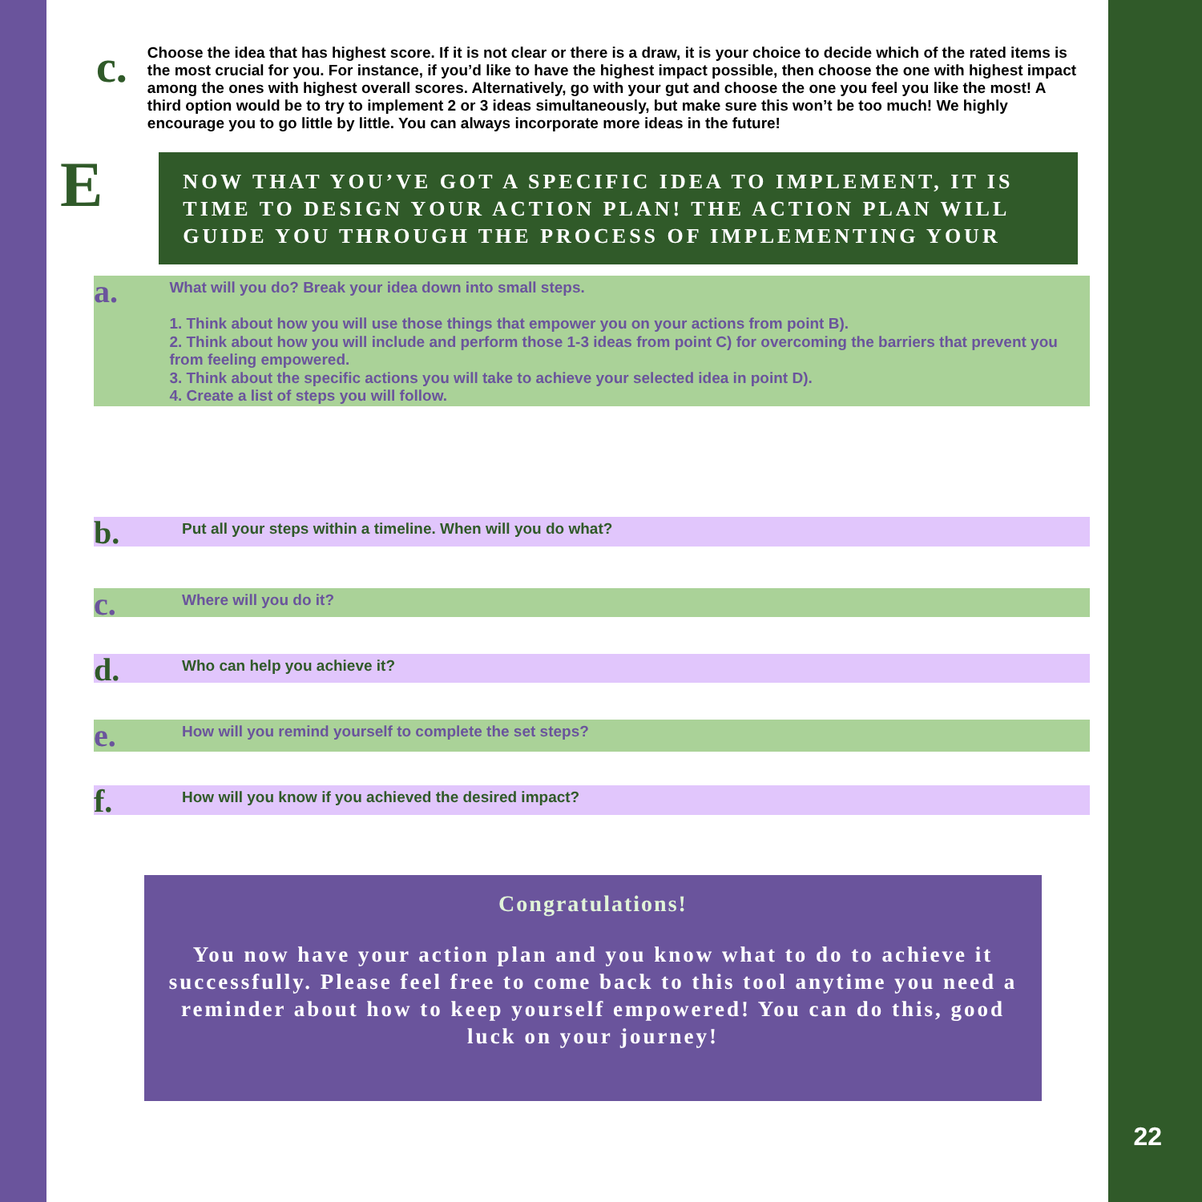c.
Choose the idea that has highest score. If it is not clear or there is a draw, it is your choice to decide which of the rated items is the most crucial for you. For instance, if you’d like to have the highest impact possible, then choose the one with highest impact among the ones with highest overall scores. Alternatively, go with your gut and choose the one you feel you like the most! A third option would be to try to implement 2 or 3 ideas simultaneously, but make sure this won’t be too much! We highly encourage you to go little by little. You can always incorporate more ideas in the future!
E
NOW THAT YOU’VE GOT A SPECIFIC IDEA TO IMPLEMENT, IT IS TIME TO DESIGN YOUR ACTION PLAN! THE ACTION PLAN WILL GUIDE YOU THROUGH THE PROCESS OF IMPLEMENTING YOUR
a.
What will you do? Break your idea down into small steps.
1. Think about how you will use those things that empower you on your actions from point B).
2. Think about how you will include and perform those 1-3 ideas from point C) for overcoming the barriers that prevent you from feeling empowered.
3. Think about the specific actions you will take to achieve your selected idea in point D).
4. Create a list of steps you will follow.
b.
Put all your steps within a timeline. When will you do what?
c.
Where will you do it?
d.
Who can help you achieve it?
e.
How will you remind yourself to complete the set steps?
f.
How will you know if you achieved the desired impact?
Congratulations!
You now have your action plan and you know what to do to achieve it successfully. Please feel free to come back to this tool anytime you need a reminder about how to keep yourself empowered! You can do this, good luck on your journey!
22